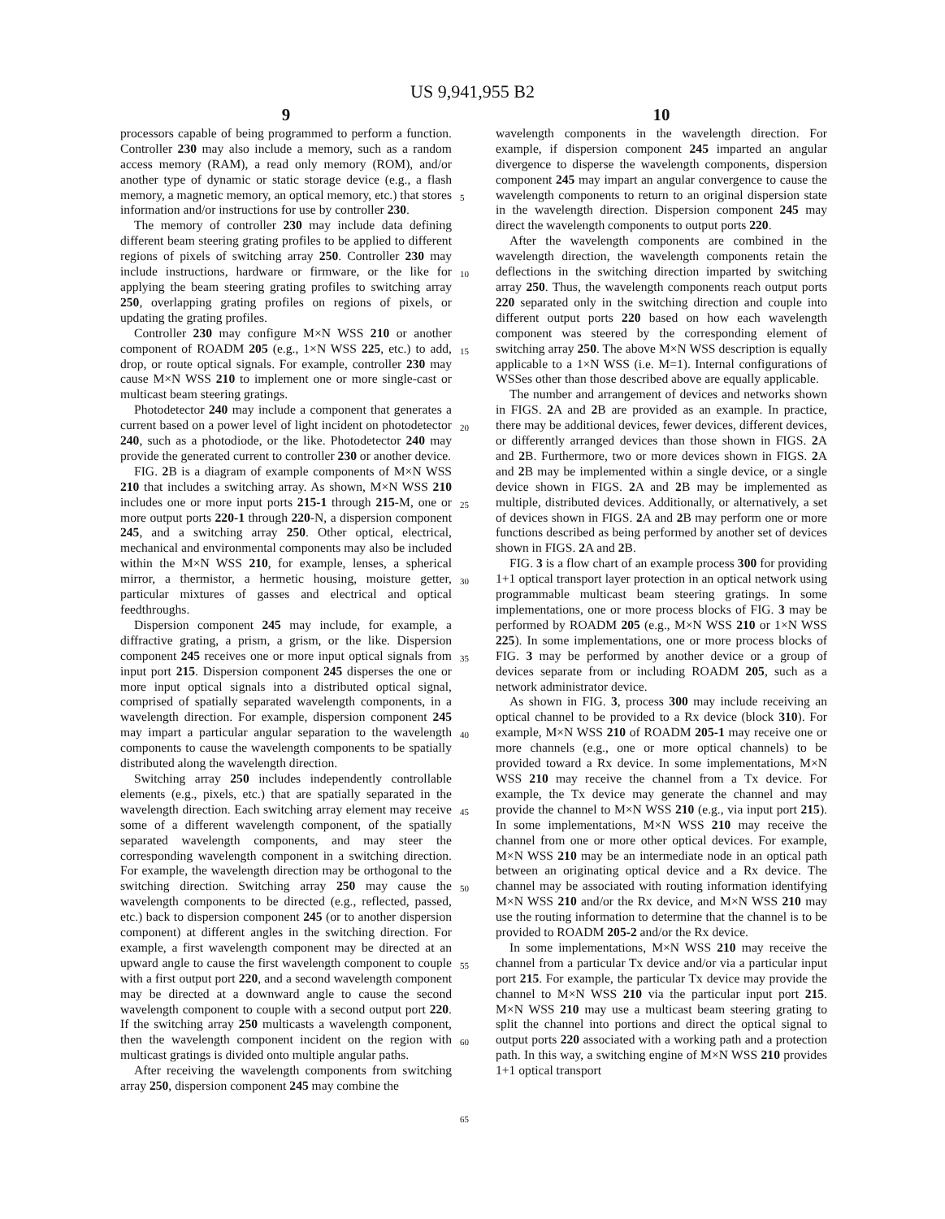US 9,941,955 B2
9
processors capable of being programmed to perform a function. Controller 230 may also include a memory, such as a random access memory (RAM), a read only memory (ROM), and/or another type of dynamic or static storage device (e.g., a flash memory, a magnetic memory, an optical memory, etc.) that stores information and/or instructions for use by controller 230.
The memory of controller 230 may include data defining different beam steering grating profiles to be applied to different regions of pixels of switching array 250. Controller 230 may include instructions, hardware or firmware, or the like for applying the beam steering grating profiles to switching array 250, overlapping grating profiles on regions of pixels, or updating the grating profiles.
Controller 230 may configure M×N WSS 210 or another component of ROADM 205 (e.g., 1×N WSS 225, etc.) to add, drop, or route optical signals. For example, controller 230 may cause M×N WSS 210 to implement one or more single-cast or multicast beam steering gratings.
Photodetector 240 may include a component that generates a current based on a power level of light incident on photodetector 240, such as a photodiode, or the like. Photodetector 240 may provide the generated current to controller 230 or another device.
FIG. 2 B is a diagram of example components of M×N WSS 210 that includes a switching array. As shown, M×N WSS 210 includes one or more input ports 215-1 through 215-M, one or more output ports 220-1 through 220-N, a dispersion component 245, and a switching array 250. Other optical, electrical, mechanical and environmental components may also be included within the M×N WSS 210, for example, lenses, a spherical mirror, a thermistor, a hermetic housing, moisture getter, particular mixtures of gasses and electrical and optical feedthroughs.
Dispersion component 245 may include, for example, a diffractive grating, a prism, a grism, or the like. Dispersion component 245 receives one or more input optical signals from input port 215. Dispersion component 245 disperses the one or more input optical signals into a distributed optical signal, comprised of spatially separated wavelength components, in a wavelength direction. For example, dispersion component 245 may impart a particular angular separation to the wavelength components to cause the wavelength components to be spatially distributed along the wavelength direction.
Switching array 250 includes independently controllable elements (e.g., pixels, etc.) that are spatially separated in the wavelength direction. Each switching array element may receive some of a different wavelength component, of the spatially separated wavelength components, and may steer the corresponding wavelength component in a switching direction. For example, the wavelength direction may be orthogonal to the switching direction. Switching array 250 may cause the wavelength components to be directed (e.g., reflected, passed, etc.) back to dispersion component 245 (or to another dispersion component) at different angles in the switching direction. For example, a first wavelength component may be directed at an upward angle to cause the first wavelength component to couple with a first output port 220, and a second wavelength component may be directed at a downward angle to cause the second wavelength component to couple with a second output port 220. If the switching array 250 multicasts a wavelength component, then the wavelength component incident on the region with multicast gratings is divided onto multiple angular paths.
After receiving the wavelength components from switching array 250, dispersion component 245 may combine the
10
wavelength components in the wavelength direction. For example, if dispersion component 245 imparted an angular divergence to disperse the wavelength components, dispersion component 245 may impart an angular convergence to cause the wavelength components to return to an original dispersion state in the wavelength direction. Dispersion component 245 may direct the wavelength components to output ports 220.
After the wavelength components are combined in the wavelength direction, the wavelength components retain the deflections in the switching direction imparted by switching array 250. Thus, the wavelength components reach output ports 220 separated only in the switching direction and couple into different output ports 220 based on how each wavelength component was steered by the corresponding element of switching array 250. The above M×N WSS description is equally applicable to a 1×N WSS (i.e. M=1). Internal configurations of WSSes other than those described above are equally applicable.
The number and arrangement of devices and networks shown in FIGS. 2 A and 2 B are provided as an example. In practice, there may be additional devices, fewer devices, different devices, or differently arranged devices than those shown in FIGS. 2 A and 2 B. Furthermore, two or more devices shown in FIGS. 2 A and 2 B may be implemented within a single device, or a single device shown in FIGS. 2 A and 2 B may be implemented as multiple, distributed devices. Additionally, or alternatively, a set of devices shown in FIGS. 2 A and 2 B may perform one or more functions described as being performed by another set of devices shown in FIGS. 2 A and 2 B.
FIG. 3 is a flow chart of an example process 300 for providing 1+1 optical transport layer protection in an optical network using programmable multicast beam steering gratings. In some implementations, one or more process blocks of FIG. 3 may be performed by ROADM 205 (e.g., M×N WSS 210 or 1×N WSS 225). In some implementations, one or more process blocks of FIG. 3 may be performed by another device or a group of devices separate from or including ROADM 205, such as a network administrator device.
As shown in FIG. 3, process 300 may include receiving an optical channel to be provided to a Rx device (block 310). For example, M×N WSS 210 of ROADM 205-1 may receive one or more channels (e.g., one or more optical channels) to be provided toward a Rx device. In some implementations, M×N WSS 210 may receive the channel from a Tx device. For example, the Tx device may generate the channel and may provide the channel to M×N WSS 210 (e.g., via input port 215). In some implementations, M×N WSS 210 may receive the channel from one or more other optical devices. For example, M×N WSS 210 may be an intermediate node in an optical path between an originating optical device and a Rx device. The channel may be associated with routing information identifying M×N WSS 210 and/or the Rx device, and M×N WSS 210 may use the routing information to determine that the channel is to be provided to ROADM 205-2 and/or the Rx device.
In some implementations, M×N WSS 210 may receive the channel from a particular Tx device and/or via a particular input port 215. For example, the particular Tx device may provide the channel to M×N WSS 210 via the particular input port 215. M×N WSS 210 may use a multicast beam steering grating to split the channel into portions and direct the optical signal to output ports 220 associated with a working path and a protection path. In this way, a switching engine of M×N WSS 210 provides 1+1 optical transport
5
10
15
20
25
30
35
40
45
50
55
60
65